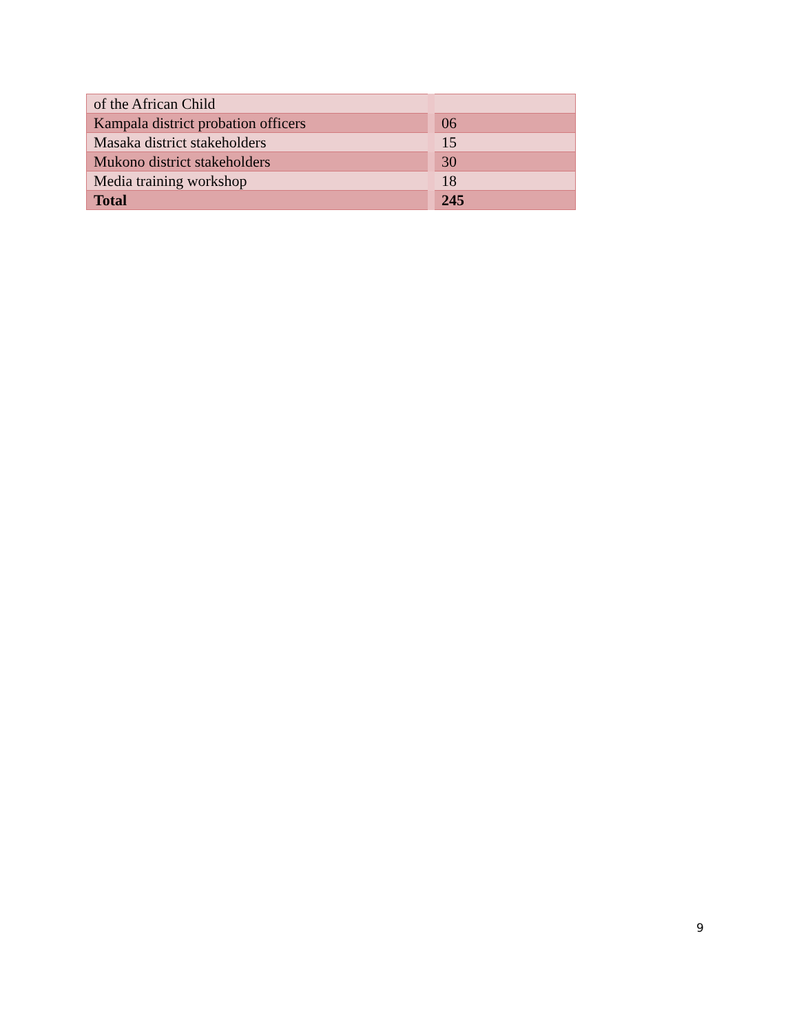| of the African Child | |
| Kampala district probation officers | 06 |
| Masaka district stakeholders | 15 |
| Mukono district stakeholders | 30 |
| Media training workshop | 18 |
| Total | 245 |
9